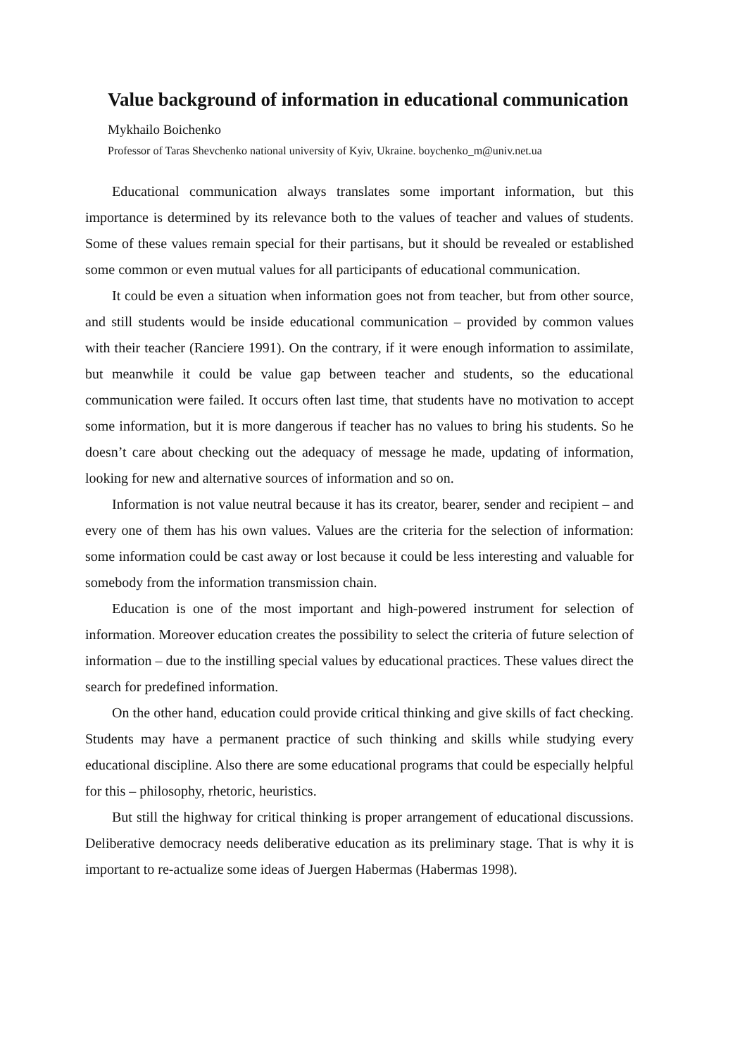Value background of information in educational communication
Mykhailo Boichenko
Professor of Taras Shevchenko national university of Kyiv, Ukraine. boychenko_m@univ.net.ua
Educational communication always translates some important information, but this importance is determined by its relevance both to the values of teacher and values of students. Some of these values remain special for their partisans, but it should be revealed or established some common or even mutual values for all participants of educational communication.
It could be even a situation when information goes not from teacher, but from other source, and still students would be inside educational communication – provided by common values with their teacher (Ranciere 1991). On the contrary, if it were enough information to assimilate, but meanwhile it could be value gap between teacher and students, so the educational communication were failed. It occurs often last time, that students have no motivation to accept some information, but it is more dangerous if teacher has no values to bring his students. So he doesn’t care about checking out the adequacy of message he made, updating of information, looking for new and alternative sources of information and so on.
Information is not value neutral because it has its creator, bearer, sender and recipient – and every one of them has his own values. Values are the criteria for the selection of information: some information could be cast away or lost because it could be less interesting and valuable for somebody from the information transmission chain.
Education is one of the most important and high-powered instrument for selection of information. Moreover education creates the possibility to select the criteria of future selection of information – due to the instilling special values by educational practices. These values direct the search for predefined information.
On the other hand, education could provide critical thinking and give skills of fact checking. Students may have a permanent practice of such thinking and skills while studying every educational discipline. Also there are some educational programs that could be especially helpful for this – philosophy, rhetoric, heuristics.
But still the highway for critical thinking is proper arrangement of educational discussions. Deliberative democracy needs deliberative education as its preliminary stage. That is why it is important to re-actualize some ideas of Juergen Habermas (Habermas 1998).